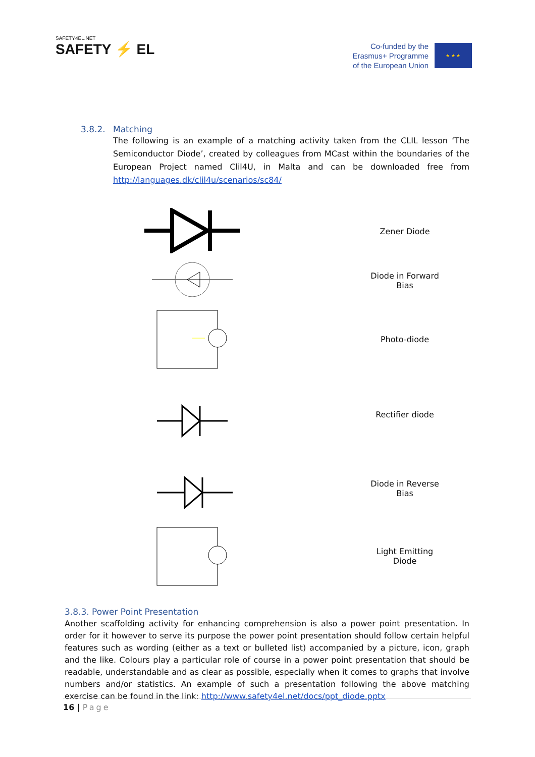SAFETY4EL.NET
SAFETY ⚡ EL
Co-funded by the
Erasmus+ Programme
of the European Union
★ ★ ★
3.8.2. Matching
The following is an example of a matching activity taken from the CLIL lesson ‘The Semiconductor Diode’, created by colleagues from MCast within the boundaries of the European Project named Clil4U, in Malta and can be downloaded free from http://languages.dk/clil4u/scenarios/sc84/
| | Zener Diode |
| | Diode in Forward Bias |
| | Photo-diode |
| | Rectifier diode |
| | Diode in Reverse Bias |
| | Light Emitting Diode |
3.8.3. Power Point Presentation
Another scaffolding activity for enhancing comprehension is also a power point presentation. In order for it however to serve its purpose the power point presentation should follow certain helpful features such as wording (either as a text or bulleted list) accompanied by a picture, icon, graph and the like. Colours play a particular role of course in a power point presentation that should be readable, understandable and as clear as possible, especially when it comes to graphs that involve numbers and/or statistics. An example of such a presentation following the above matching exercise can be found in the link: http://www.safety4el.net/docs/ppt_diode.pptx
16 | Page